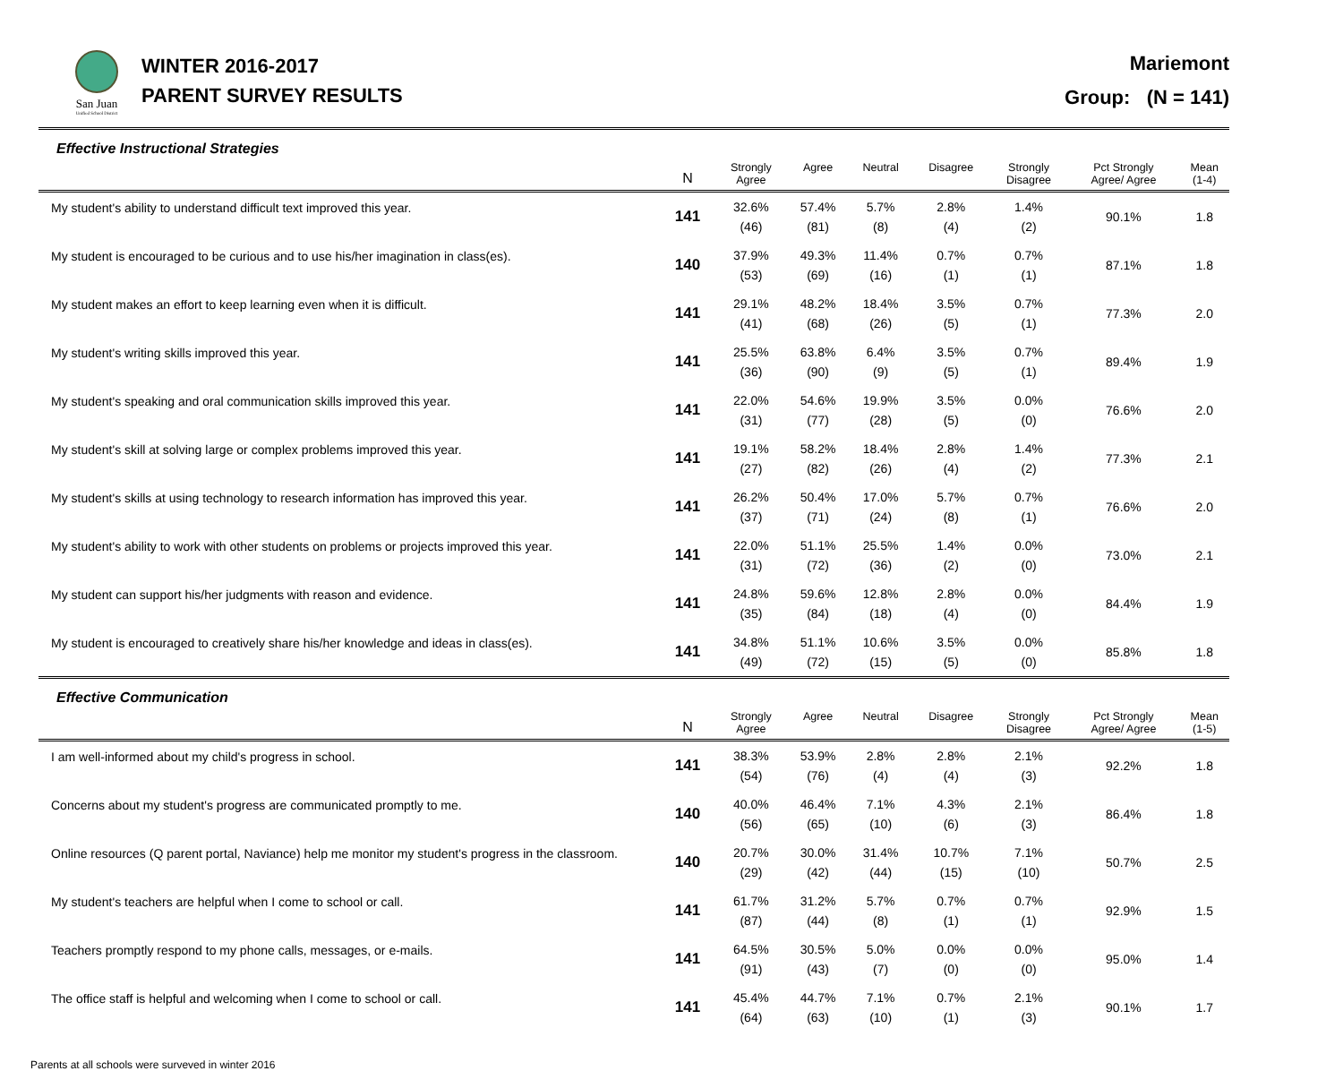San Juan
Unified School District
WINTER 2016-2017
PARENT SURVEY RESULTS
Mariemont
Group: (N = 141)
Effective Instructional Strategies
| | N | Strongly Agree | Agree | Neutral | Disagree | Strongly Disagree | Pct Strongly Agree/ Agree | Mean (1-4) |
| --- | --- | --- | --- | --- | --- | --- | --- | --- |
| My student's ability to understand difficult text improved this year. | 141 | 32.6% (46) | 57.4% (81) | 5.7% (8) | 2.8% (4) | 1.4% (2) | 90.1% | 1.8 |
| My student is encouraged to be curious and to use his/her imagination in class(es). | 140 | 37.9% (53) | 49.3% (69) | 11.4% (16) | 0.7% (1) | 0.7% (1) | 87.1% | 1.8 |
| My student makes an effort to keep learning even when it is difficult. | 141 | 29.1% (41) | 48.2% (68) | 18.4% (26) | 3.5% (5) | 0.7% (1) | 77.3% | 2.0 |
| My student's writing skills improved this year. | 141 | 25.5% (36) | 63.8% (90) | 6.4% (9) | 3.5% (5) | 0.7% (1) | 89.4% | 1.9 |
| My student's speaking and oral communication skills improved this year. | 141 | 22.0% (31) | 54.6% (77) | 19.9% (28) | 3.5% (5) | 0.0% (0) | 76.6% | 2.0 |
| My student's skill at solving large or complex problems improved this year. | 141 | 19.1% (27) | 58.2% (82) | 18.4% (26) | 2.8% (4) | 1.4% (2) | 77.3% | 2.1 |
| My student's skills at using technology to research information has improved this year. | 141 | 26.2% (37) | 50.4% (71) | 17.0% (24) | 5.7% (8) | 0.7% (1) | 76.6% | 2.0 |
| My student's ability to work with other students on problems or projects improved this year. | 141 | 22.0% (31) | 51.1% (72) | 25.5% (36) | 1.4% (2) | 0.0% (0) | 73.0% | 2.1 |
| My student can support his/her judgments with reason and evidence. | 141 | 24.8% (35) | 59.6% (84) | 12.8% (18) | 2.8% (4) | 0.0% (0) | 84.4% | 1.9 |
| My student is encouraged to creatively share his/her knowledge and ideas in class(es). | 141 | 34.8% (49) | 51.1% (72) | 10.6% (15) | 3.5% (5) | 0.0% (0) | 85.8% | 1.8 |
Effective Communication
| | N | Strongly Agree | Agree | Neutral | Disagree | Strongly Disagree | Pct Strongly Agree/ Agree | Mean (1-5) |
| --- | --- | --- | --- | --- | --- | --- | --- | --- |
| I am well-informed about my child's progress in school. | 141 | 38.3% (54) | 53.9% (76) | 2.8% (4) | 2.8% (4) | 2.1% (3) | 92.2% | 1.8 |
| Concerns about my student's progress are communicated promptly to me. | 140 | 40.0% (56) | 46.4% (65) | 7.1% (10) | 4.3% (6) | 2.1% (3) | 86.4% | 1.8 |
| Online resources (Q parent portal, Naviance) help me monitor my student's progress in the classroom. | 140 | 20.7% (29) | 30.0% (42) | 31.4% (44) | 10.7% (15) | 7.1% (10) | 50.7% | 2.5 |
| My student's teachers are helpful when I come to school or call. | 141 | 61.7% (87) | 31.2% (44) | 5.7% (8) | 0.7% (1) | 0.7% (1) | 92.9% | 1.5 |
| Teachers promptly respond to my phone calls, messages, or e-mails. | 141 | 64.5% (91) | 30.5% (43) | 5.0% (7) | 0.0% (0) | 0.0% (0) | 95.0% | 1.4 |
| The office staff is helpful and welcoming when I come to school or call. | 141 | 45.4% (64) | 44.7% (63) | 7.1% (10) | 0.7% (1) | 2.1% (3) | 90.1% | 1.7 |
Parents at all schools were surveved in winter 2016